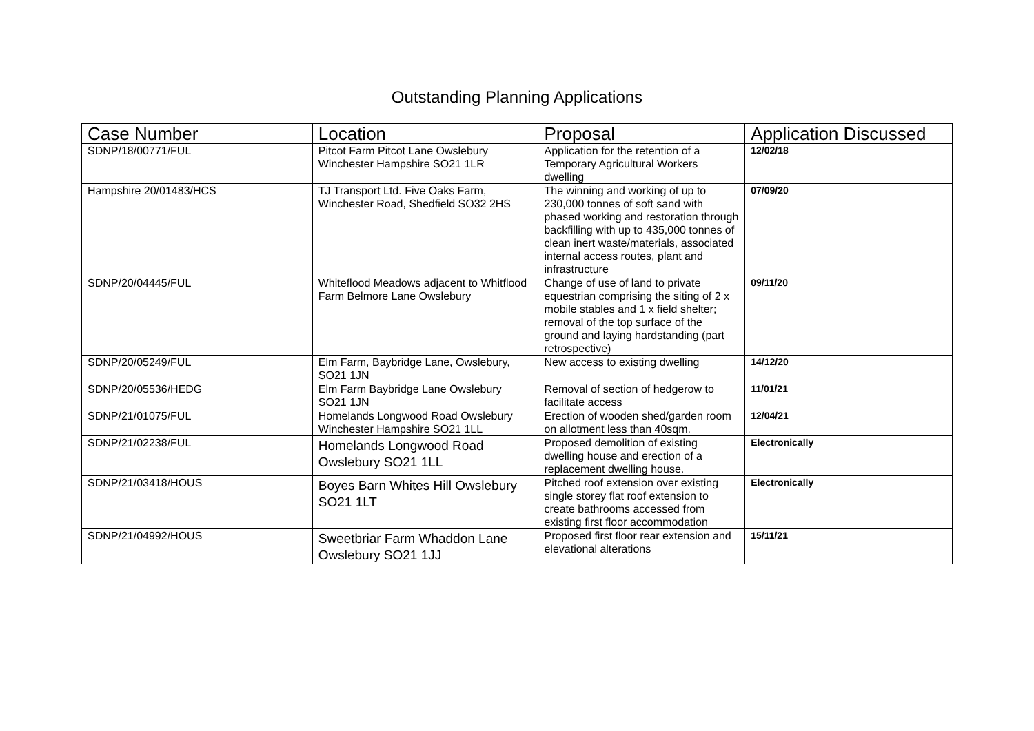Outstanding Planning Applications
| Case Number | Location | Proposal | Application Discussed |
| --- | --- | --- | --- |
| SDNP/18/00771/FUL | Pitcot Farm Pitcot Lane Owslebury Winchester Hampshire SO21 1LR | Application for the retention of a Temporary Agricultural Workers dwelling | 12/02/18 |
| Hampshire 20/01483/HCS | TJ Transport Ltd. Five Oaks Farm, Winchester Road, Shedfield SO32 2HS | The winning and working of up to 230,000 tonnes of soft sand with phased working and restoration through backfilling with up to 435,000 tonnes of clean inert waste/materials, associated internal access routes, plant and infrastructure | 07/09/20 |
| SDNP/20/04445/FUL | Whiteflood Meadows adjacent to Whitflood Farm Belmore Lane Owslebury | Change of use of land to private equestrian comprising the siting of 2 x mobile stables and 1 x field shelter; removal of the top surface of the ground and laying hardstanding (part retrospective) | 09/11/20 |
| SDNP/20/05249/FUL | Elm Farm, Baybridge Lane, Owslebury, SO21 1JN | New access to existing dwelling | 14/12/20 |
| SDNP/20/05536/HEDG | Elm Farm Baybridge Lane Owslebury SO21 1JN | Removal of section of hedgerow to facilitate access | 11/01/21 |
| SDNP/21/01075/FUL | Homelands Longwood Road Owslebury Winchester Hampshire SO21 1LL | Erection of wooden shed/garden room on allotment less than 40sqm. | 12/04/21 |
| SDNP/21/02238/FUL | Homelands Longwood Road Owslebury SO21 1LL | Proposed demolition of existing dwelling house and erection of a replacement dwelling house. | Electronically |
| SDNP/21/03418/HOUS | Boyes Barn Whites Hill Owslebury SO21 1LT | Pitched roof extension over existing single storey flat roof extension to create bathrooms accessed from existing first floor accommodation | Electronically |
| SDNP/21/04992/HOUS | Sweetbriar Farm Whaddon Lane Owslebury SO21 1JJ | Proposed first floor rear extension and elevational alterations | 15/11/21 |